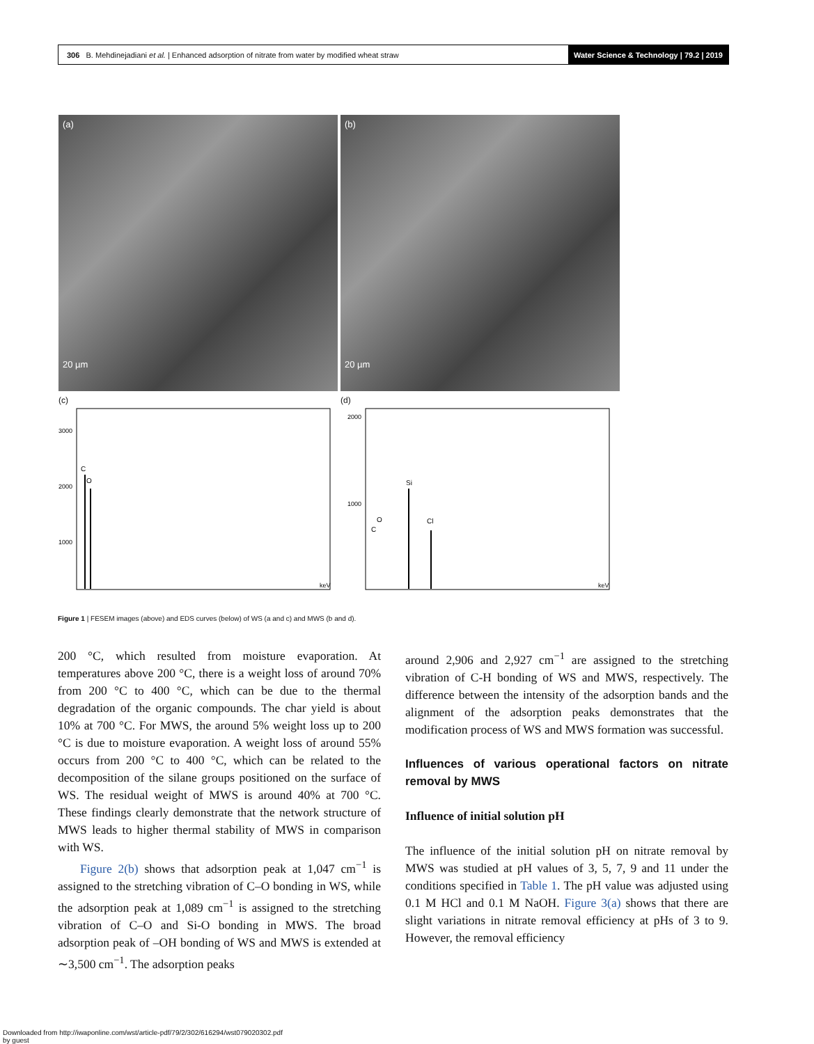306 B. Mehdinejadiani et al. | Enhanced adsorption of nitrate from water by modified wheat straw Water Science & Technology | 79.2 | 2019
(a)
20 µm
(b)
20 µm
(c)
C
O
3000
2000
1000
keV
(d)
Si
Cl
C
O
2000
1000
keV
Figure 1 | FESEM images (above) and EDS curves (below) of WS (a and c) and MWS (b and d).
200 °C, which resulted from moisture evaporation. At temperatures above 200 °C, there is a weight loss of around 70% from 200 °C to 400 °C, which can be due to the thermal degradation of the organic compounds. The char yield is about 10% at 700 °C. For MWS, the around 5% weight loss up to 200 °C is due to moisture evaporation. A weight loss of around 55% occurs from 200 °C to 400 °C, which can be related to the decomposition of the silane groups positioned on the surface of WS. The residual weight of MWS is around 40% at 700 °C. These findings clearly demonstrate that the network structure of MWS leads to higher thermal stability of MWS in comparison with WS.
Figure 2(b) shows that adsorption peak at 1,047 cm<sup>−1</sup> is assigned to the stretching vibration of C–O bonding in WS, while the adsorption peak at 1,089 cm<sup>−1</sup> is assigned to the stretching vibration of C–O and Si-O bonding in MWS. The broad adsorption peak of –OH bonding of WS and MWS is extended at ∼3,500 cm<sup>−1</sup>. The adsorption peaks
around 2,906 and 2,927 cm<sup>−1</sup> are assigned to the stretching vibration of C-H bonding of WS and MWS, respectively. The difference between the intensity of the adsorption bands and the alignment of the adsorption peaks demonstrates that the modification process of WS and MWS formation was successful.
Influences of various operational factors on nitrate removal by MWS
Influence of initial solution pH
The influence of the initial solution pH on nitrate removal by MWS was studied at pH values of 3, 5, 7, 9 and 11 under the conditions specified in Table 1. The pH value was adjusted using 0.1 M HCl and 0.1 M NaOH. Figure 3(a) shows that there are slight variations in nitrate removal efficiency at pHs of 3 to 9. However, the removal efficiency
Downloaded from http://iwaponline.com/wst/article-pdf/79/2/302/616294/wst079020302.pdf
by guest